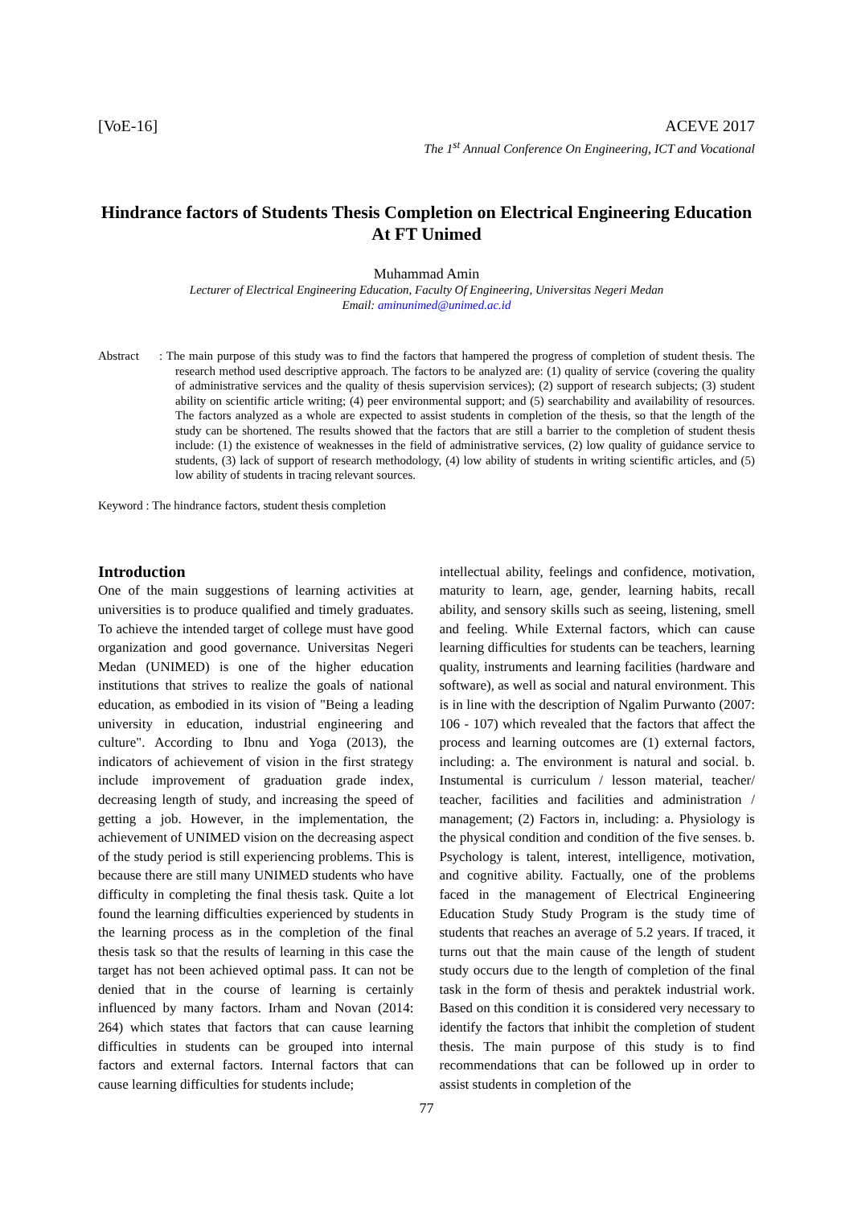[VoE-16] ACEVE 2017
The 1<sup>st</sup> Annual Conference On Engineering, ICT and Vocational
Hindrance factors of Students Thesis Completion on Electrical Engineering Education At FT Unimed
Muhammad Amin
Lecturer of Electrical Engineering Education, Faculty Of Engineering, Universitas Negeri Medan
Email: aminunimed@unimed.ac.id
Abstract: The main purpose of this study was to find the factors that hampered the progress of completion of student thesis. The research method used descriptive approach. The factors to be analyzed are: (1) quality of service (covering the quality of administrative services and the quality of thesis supervision services); (2) support of research subjects; (3) student ability on scientific article writing; (4) peer environmental support; and (5) searchability and availability of resources. The factors analyzed as a whole are expected to assist students in completion of the thesis, so that the length of the study can be shortened. The results showed that the factors that are still a barrier to the completion of student thesis include: (1) the existence of weaknesses in the field of administrative services, (2) low quality of guidance service to students, (3) lack of support of research methodology, (4) low ability of students in writing scientific articles, and (5) low ability of students in tracing relevant sources.
Keyword : The hindrance factors, student thesis completion
Introduction
One of the main suggestions of learning activities at universities is to produce qualified and timely graduates. To achieve the intended target of college must have good organization and good governance. Universitas Negeri Medan (UNIMED) is one of the higher education institutions that strives to realize the goals of national education, as embodied in its vision of "Being a leading university in education, industrial engineering and culture". According to Ibnu and Yoga (2013), the indicators of achievement of vision in the first strategy include improvement of graduation grade index, decreasing length of study, and increasing the speed of getting a job. However, in the implementation, the achievement of UNIMED vision on the decreasing aspect of the study period is still experiencing problems. This is because there are still many UNIMED students who have difficulty in completing the final thesis task. Quite a lot found the learning difficulties experienced by students in the learning process as in the completion of the final thesis task so that the results of learning in this case the target has not been achieved optimal pass. It can not be denied that in the course of learning is certainly influenced by many factors. Irham and Novan (2014: 264) which states that factors that can cause learning difficulties in students can be grouped into internal factors and external factors. Internal factors that can cause learning difficulties for students include;
intellectual ability, feelings and confidence, motivation, maturity to learn, age, gender, learning habits, recall ability, and sensory skills such as seeing, listening, smell and feeling. While External factors, which can cause learning difficulties for students can be teachers, learning quality, instruments and learning facilities (hardware and software), as well as social and natural environment. This is in line with the description of Ngalim Purwanto (2007: 106 - 107) which revealed that the factors that affect the process and learning outcomes are (1) external factors, including: a. The environment is natural and social. b. Instumental is curriculum / lesson material, teacher/ teacher, facilities and facilities and administration / management; (2) Factors in, including: a. Physiology is the physical condition and condition of the five senses. b. Psychology is talent, interest, intelligence, motivation, and cognitive ability. Factually, one of the problems faced in the management of Electrical Engineering Education Study Study Program is the study time of students that reaches an average of 5.2 years. If traced, it turns out that the main cause of the length of student study occurs due to the length of completion of the final task in the form of thesis and peraktek industrial work. Based on this condition it is considered very necessary to identify the factors that inhibit the completion of student thesis. The main purpose of this study is to find recommendations that can be followed up in order to assist students in completion of the
77